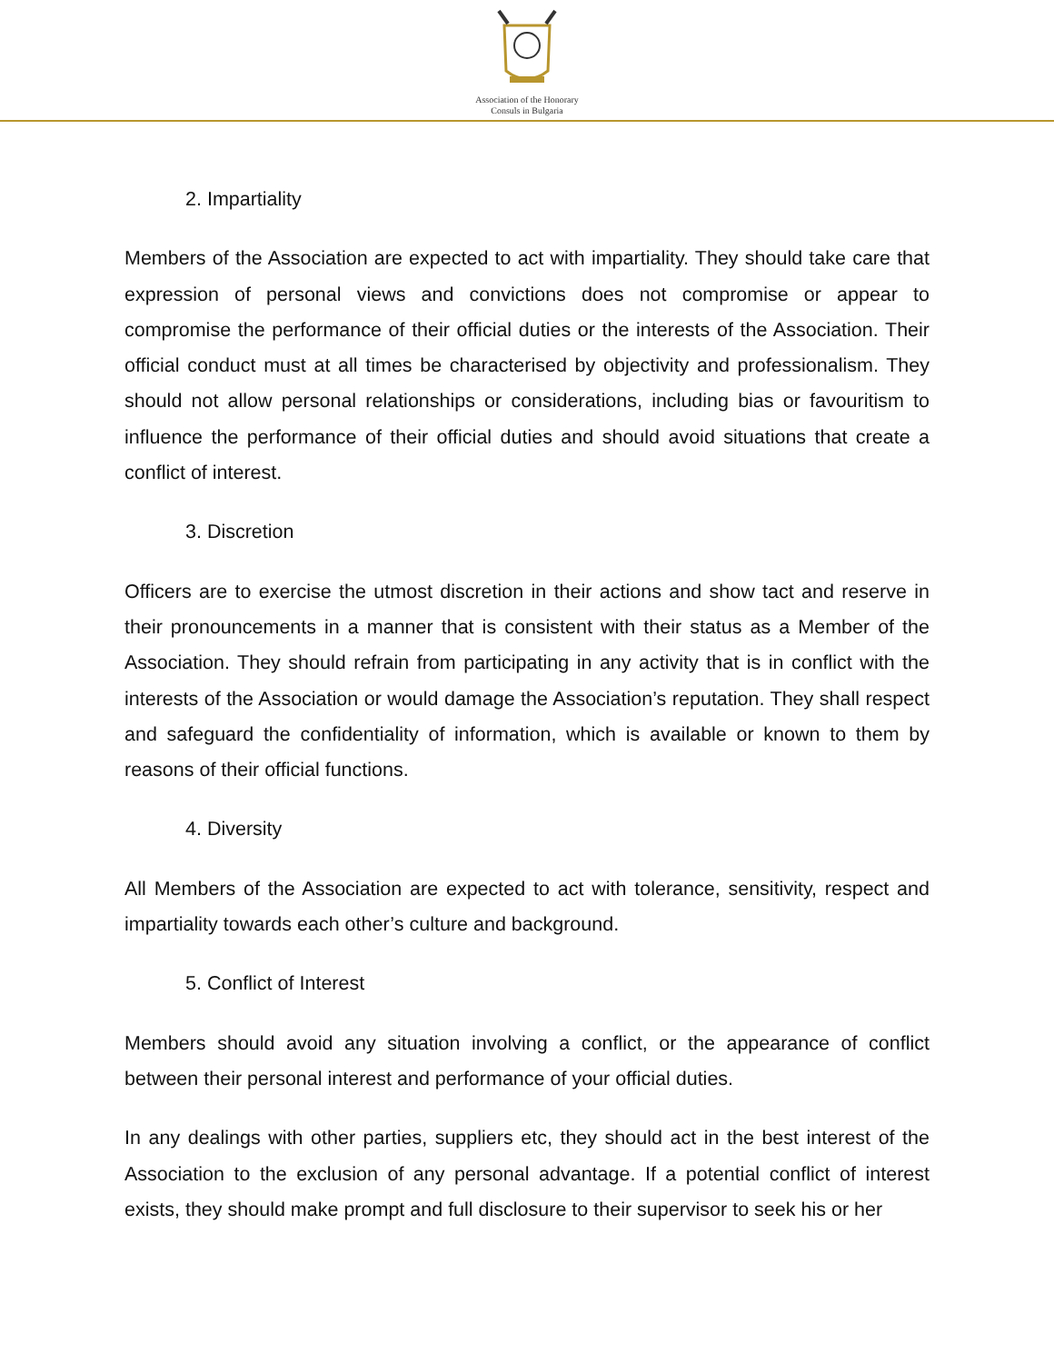Association of the Honorary
Consuls in Bulgaria
2. Impartiality
Members of the Association are expected to act with impartiality. They should take care that expression of personal views and convictions does not compromise or appear to compromise the performance of their official duties or the interests of the Association. Their official conduct must at all times be characterised by objectivity and professionalism. They should not allow personal relationships or considerations, including bias or favouritism to influence the performance of their official duties and should avoid situations that create a conflict of interest.
3. Discretion
Officers are to exercise the utmost discretion in their actions and show tact and reserve in their pronouncements in a manner that is consistent with their status as a Member of the Association. They should refrain from participating in any activity that is in conflict with the interests of the Association or would damage the Association’s reputation. They shall respect and safeguard the confidentiality of information, which is available or known to them by reasons of their official functions.
4. Diversity
All Members of the Association are expected to act with tolerance, sensitivity, respect and impartiality towards each other’s culture and background.
5. Conflict of Interest
Members should avoid any situation involving a conflict, or the appearance of conflict between their personal interest and performance of your official duties.
In any dealings with other parties, suppliers etc, they should act in the best interest of the Association to the exclusion of any personal advantage. If a potential conflict of interest exists, they should make prompt and full disclosure to their supervisor to seek his or her